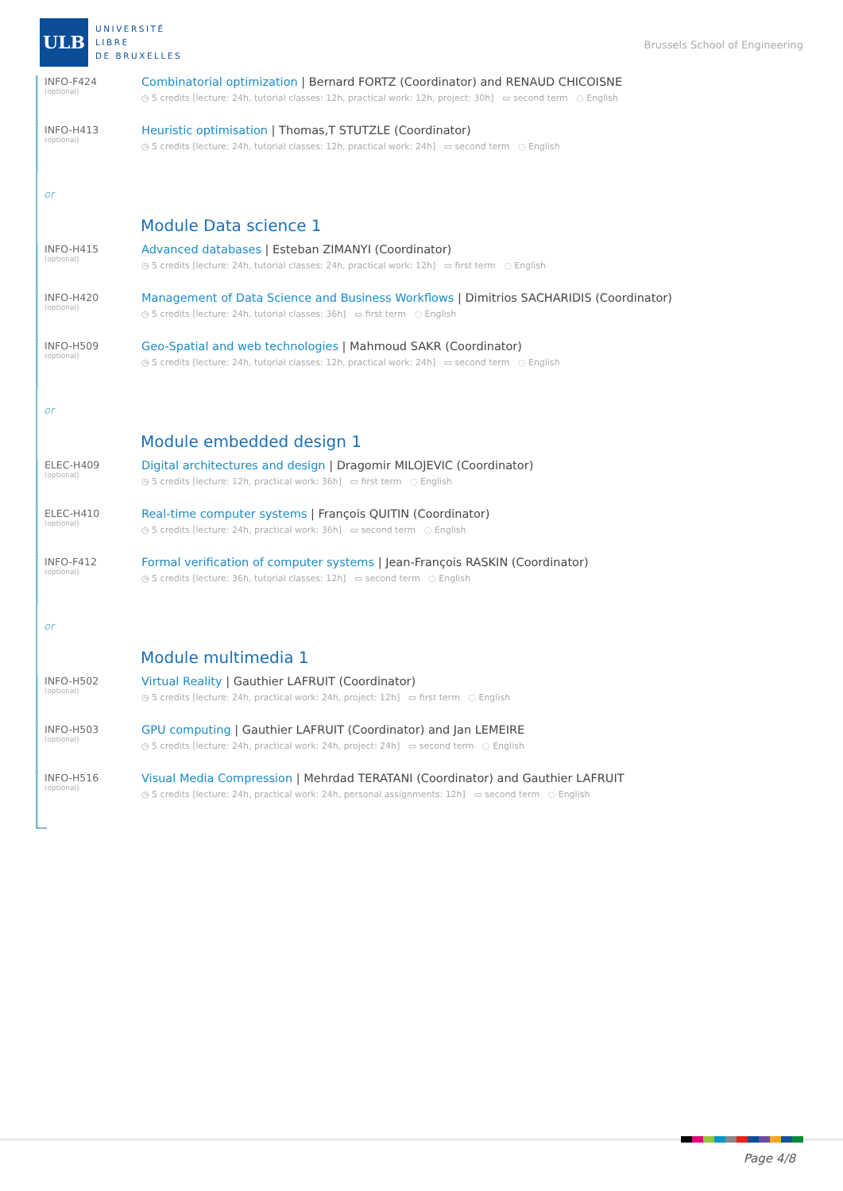ULB
UNIVERSITÉ
LIBRE
DE BRUXELLES
Brussels School of Engineering
INFO-F424
(optional)
Combinatorial optimization | Bernard FORTZ (Coordinator) and RENAUD CHICOISNE
◷ 5 credits [lecture: 24h, tutorial classes: 12h, practical work: 12h, project: 30h] ▭ second term ◌ English
INFO-H413
(optional)
Heuristic optimisation | Thomas,T STUTZLE (Coordinator)
◷ 5 credits [lecture: 24h, tutorial classes: 12h, practical work: 24h] ▭ second term ◌ English
or
Module Data science 1
INFO-H415
(optional)
Advanced databases | Esteban ZIMANYI (Coordinator)
◷ 5 credits [lecture: 24h, tutorial classes: 24h, practical work: 12h] ▭ first term ◌ English
INFO-H420
(optional)
Management of Data Science and Business Workflows | Dimitrios SACHARIDIS (Coordinator)
◷ 5 credits [lecture: 24h, tutorial classes: 36h] ▭ first term ◌ English
INFO-H509
(optional)
Geo-Spatial and web technologies | Mahmoud SAKR (Coordinator)
◷ 5 credits [lecture: 24h, tutorial classes: 12h, practical work: 24h] ▭ second term ◌ English
or
Module embedded design 1
ELEC-H409
(optional)
Digital architectures and design | Dragomir MILOJEVIC (Coordinator)
◷ 5 credits [lecture: 12h, practical work: 36h] ▭ first term ◌ English
ELEC-H410
(optional)
Real-time computer systems | François QUITIN (Coordinator)
◷ 5 credits [lecture: 24h, practical work: 36h] ▭ second term ◌ English
INFO-F412
(optional)
Formal verification of computer systems | Jean-François RASKIN (Coordinator)
◷ 5 credits [lecture: 36h, tutorial classes: 12h] ▭ second term ◌ English
or
Module multimedia 1
INFO-H502
(optional)
Virtual Reality | Gauthier LAFRUIT (Coordinator)
◷ 5 credits [lecture: 24h, practical work: 24h, project: 12h] ▭ first term ◌ English
INFO-H503
(optional)
GPU computing | Gauthier LAFRUIT (Coordinator) and Jan LEMEIRE
◷ 5 credits [lecture: 24h, practical work: 24h, project: 24h] ▭ second term ◌ English
INFO-H516
(optional)
Visual Media Compression | Mehrdad TERATANI (Coordinator) and Gauthier LAFRUIT
◷ 5 credits [lecture: 24h, practical work: 24h, personal assignments: 12h] ▭ second term ◌ English
Page 4/8